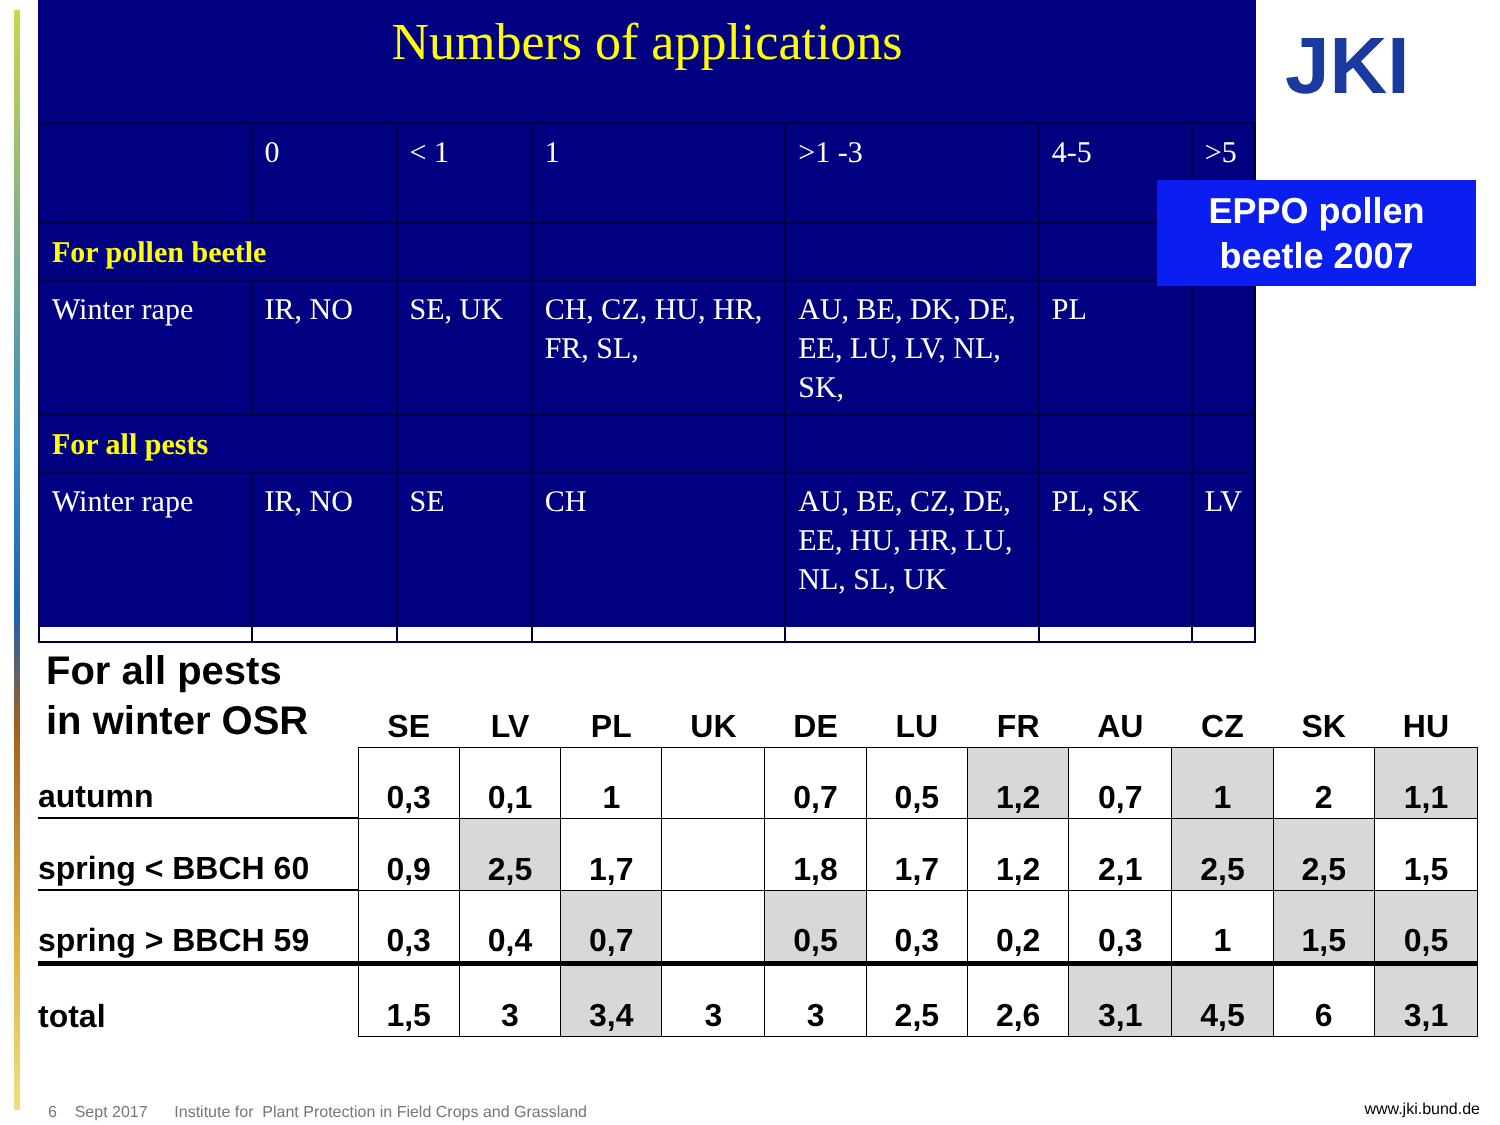Numbers of applications
| | 0 | < 1 | 1 | >1 -3 | 4-5 | >5 |
| For pollen beetle | | | | | | |
| Winter rape | IR, NO | SE, UK | CH, CZ, HU, HR, FR, SL, | AU, BE, DK, DE, EE, LU, LV, NL, SK, | PL | |
| For all pests | | | | | | |
| Winter rape | IR, NO | SE | CH | AU, BE, CZ, DE, EE, HU, HR, LU, NL, SL, UK | PL, SK | LV |
JKI
EPPO pollen beetle 2007
| For all pests in winter OSR | SE | LV | PL | UK | DE | LU | FR | AU | CZ | SK | HU |
| --- | --- | --- | --- | --- | --- | --- | --- | --- | --- | --- | --- |
| autumn | 0,3 | 0,1 | 1 | | 0,7 | 0,5 | 1,2 | 0,7 | 1 | 2 | 1,1 |
| spring < BBCH 60 | 0,9 | 2,5 | 1,7 | | 1,8 | 1,7 | 1,2 | 2,1 | 2,5 | 2,5 | 1,5 |
| spring > BBCH 59 | 0,3 | 0,4 | 0,7 | | 0,5 | 0,3 | 0,2 | 0,3 | 1 | 1,5 | 0,5 |
| total | 1,5 | 3 | 3,4 | 3 | 3 | 2,5 | 2,6 | 3,1 | 4,5 | 6 | 3,1 |
6 Sept 2017 Institute for Plant Protection in Field Crops and Grassland
www.jki.bund.de